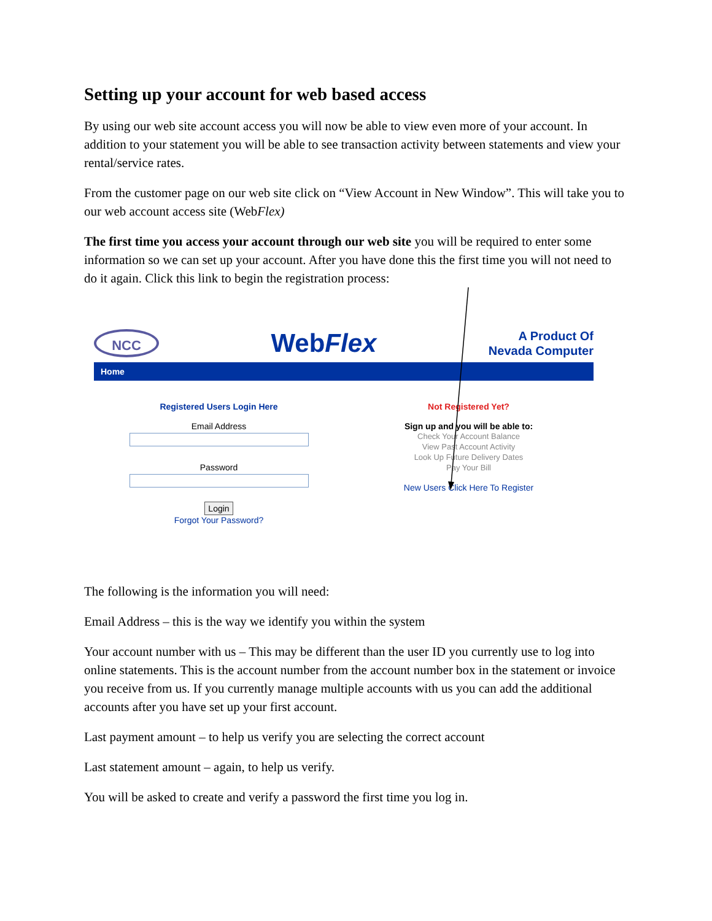Setting up your account for web based access
By using our web site account access you will now be able to view even more of your account. In addition to your statement you will be able to see transaction activity between statements and view your rental/service rates.
From the customer page on our web site click on “View Account in New Window”. This will take you to our web account access site (WebFlex)
The first time you access your account through our web site you will be required to enter some information so we can set up your account. After you have done this the first time you will not need to do it again. Click this link to begin the registration process:
NCC
WebFlex
A Product Of
Nevada Computer
Home
Registered Users Login Here
Email Address
Password
Login
Forgot Your Password?
Not Registered Yet?
Sign up and you will be able to:
Check Your Account Balance
View Past Account Activity
Look Up Future Delivery Dates
Pay Your Bill
New Users Click Here To Register
The following is the information you will need:
Email Address – this is the way we identify you within the system
Your account number with us – This may be different than the user ID you currently use to log into online statements. This is the account number from the account number box in the statement or invoice you receive from us. If you currently manage multiple accounts with us you can add the additional accounts after you have set up your first account.
Last payment amount – to help us verify you are selecting the correct account
Last statement amount – again, to help us verify.
You will be asked to create and verify a password the first time you log in.